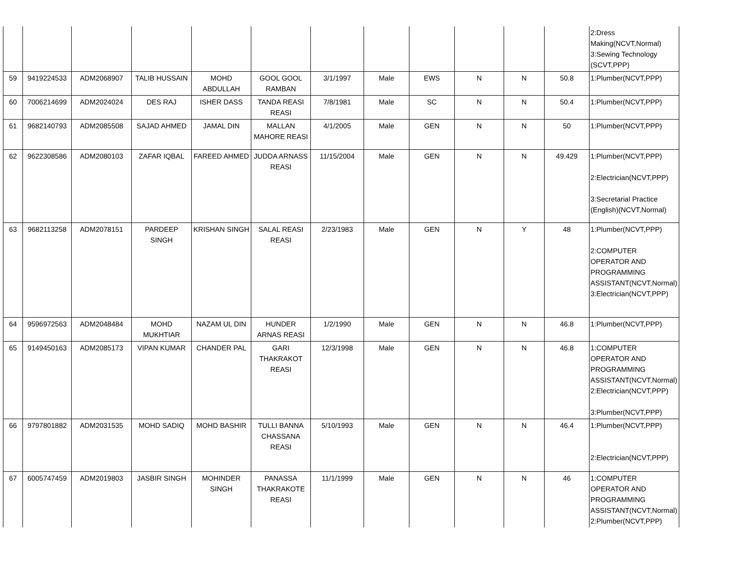| | | | | | | | | | | | | 2:Dress Making(NCVT,Normal) 3:Sewing Technology (SCVT,PPP) |
| 59 | 9419224533 | ADM2068907 | TALIB HUSSAIN | MOHD ABDULLAH | GOOL GOOL RAMBAN | 3/1/1997 | Male | EWS | N | N | 50.8 | 1:Plumber(NCVT,PPP) |
| 60 | 7006214699 | ADM2024024 | DES RAJ | ISHER DASS | TANDA REASI REASI | 7/8/1981 | Male | SC | N | N | 50.4 | 1:Plumber(NCVT,PPP) |
| 61 | 9682140793 | ADM2085508 | SAJAD AHMED | JAMAL DIN | MALLAN MAHORE REASI | 4/1/2005 | Male | GEN | N | N | 50 | 1:Plumber(NCVT,PPP) |
| 62 | 9622308586 | ADM2080103 | ZAFAR IQBAL | FAREED AHMED | JUDDA ARNASS REASI | 11/15/2004 | Male | GEN | N | N | 49.429 | 1:Plumber(NCVT,PPP) 2:Electrician(NCVT,PPP) 3:Secretarial Practice (English)(NCVT,Normal) |
| 63 | 9682113258 | ADM2078151 | PARDEEP SINGH | KRISHAN SINGH | SALAL REASI REASI | 2/23/1983 | Male | GEN | N | Y | 48 | 1:Plumber(NCVT,PPP) 2:COMPUTER OPERATOR AND PROGRAMMING ASSISTANT(NCVT,Normal) 3:Electrician(NCVT,PPP) |
| 64 | 9596972563 | ADM2048484 | MOHD MUKHTIAR | NAZAM UL DIN | HUNDER ARNAS REASI | 1/2/1990 | Male | GEN | N | N | 46.8 | 1:Plumber(NCVT,PPP) |
| 65 | 9149450163 | ADM2085173 | VIPAN KUMAR | CHANDER PAL | GARI THAKRAKOT REASI | 12/3/1998 | Male | GEN | N | N | 46.8 | 1:COMPUTER OPERATOR AND PROGRAMMING ASSISTANT(NCVT,Normal) 2:Electrician(NCVT,PPP) 3:Plumber(NCVT,PPP) |
| 66 | 9797801882 | ADM2031535 | MOHD SADIQ | MOHD BASHIR | TULLI BANNA CHASSANA REASI | 5/10/1993 | Male | GEN | N | N | 46.4 | 1:Plumber(NCVT,PPP) 2:Electrician(NCVT,PPP) |
| 67 | 6005747459 | ADM2019803 | JASBIR SINGH | MOHINDER SINGH | PANASSA THAKRAKOTE REASI | 11/1/1999 | Male | GEN | N | N | 46 | 1:COMPUTER OPERATOR AND PROGRAMMING ASSISTANT(NCVT,Normal) 2:Plumber(NCVT,PPP) |